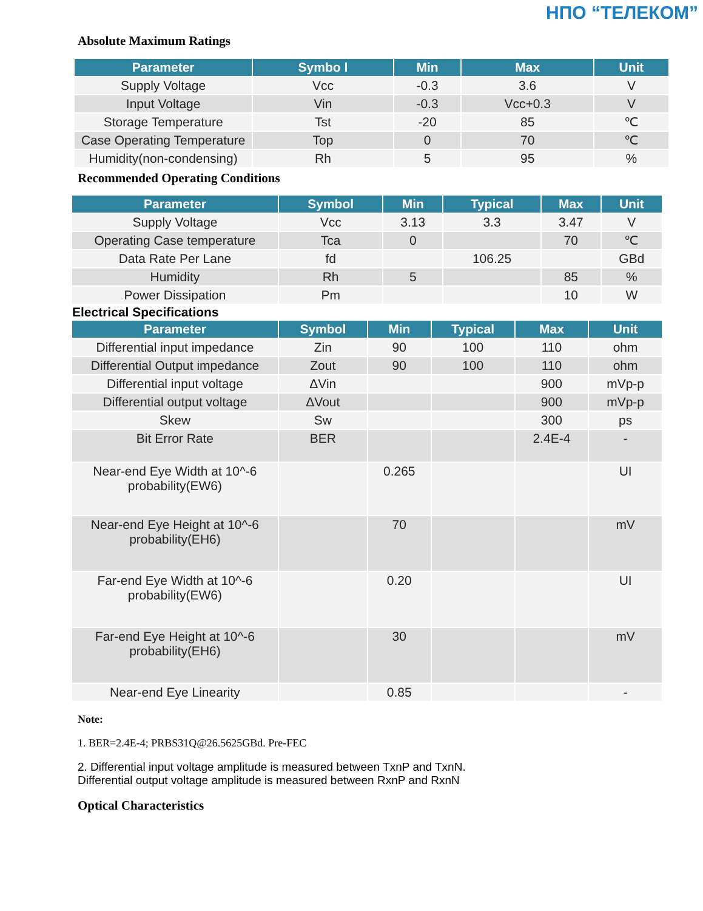НПО “ТЕЛЕКОМ”
Absolute Maximum Ratings
| Parameter | Symbo l | Min | Max | Unit |
| --- | --- | --- | --- | --- |
| Supply Voltage | Vcc | -0.3 | 3.6 | V |
| Input Voltage | Vin | -0.3 | Vcc+0.3 | V |
| Storage Temperature | Tst | -20 | 85 | ℃ |
| Case Operating Temperature | Top | 0 | 70 | ℃ |
| Humidity(non-condensing) | Rh | 5 | 95 | % |
Recommended Operating Conditions
| Parameter | Symbol | Min | Typical | Max | Unit |
| --- | --- | --- | --- | --- | --- |
| Supply Voltage | Vcc | 3.13 | 3.3 | 3.47 | V |
| Operating Case temperature | Tca | 0 | | 70 | ℃ |
| Data Rate Per Lane | fd | | 106.25 | | GBd |
| Humidity | Rh | 5 | | 85 | % |
| Power Dissipation | Pm | | | 10 | W |
Electrical Specifications
| Parameter | Symbol | Min | Typical | Max | Unit |
| --- | --- | --- | --- | --- | --- |
| Differential input impedance | Zin | 90 | 100 | 110 | ohm |
| Differential Output impedance | Zout | 90 | 100 | 110 | ohm |
| Differential input voltage | ΔVin | | | 900 | mVp-p |
| Differential output voltage | ΔVout | | | 900 | mVp-p |
| Skew | Sw | | | 300 | ps |
| Bit Error Rate | BER | | | 2.4E-4 | - |
| Near-end Eye Width at 10^-6 probability(EW6) | | 0.265 | | | UI |
| Near-end Eye Height at 10^-6 probability(EH6) | | 70 | | | mV |
| Far-end Eye Width at 10^-6 probability(EW6) | | 0.20 | | | UI |
| Far-end Eye Height at 10^-6 probability(EH6) | | 30 | | | mV |
| Near-end Eye Linearity | | 0.85 | | | - |
Note:
1. BER=2.4E-4; PRBS31Q@26.5625GBd. Pre-FEC
2. Differential input voltage amplitude is measured between TxnP and TxnN.
Differential output voltage amplitude is measured between RxnP and RxnN
Optical Characteristics